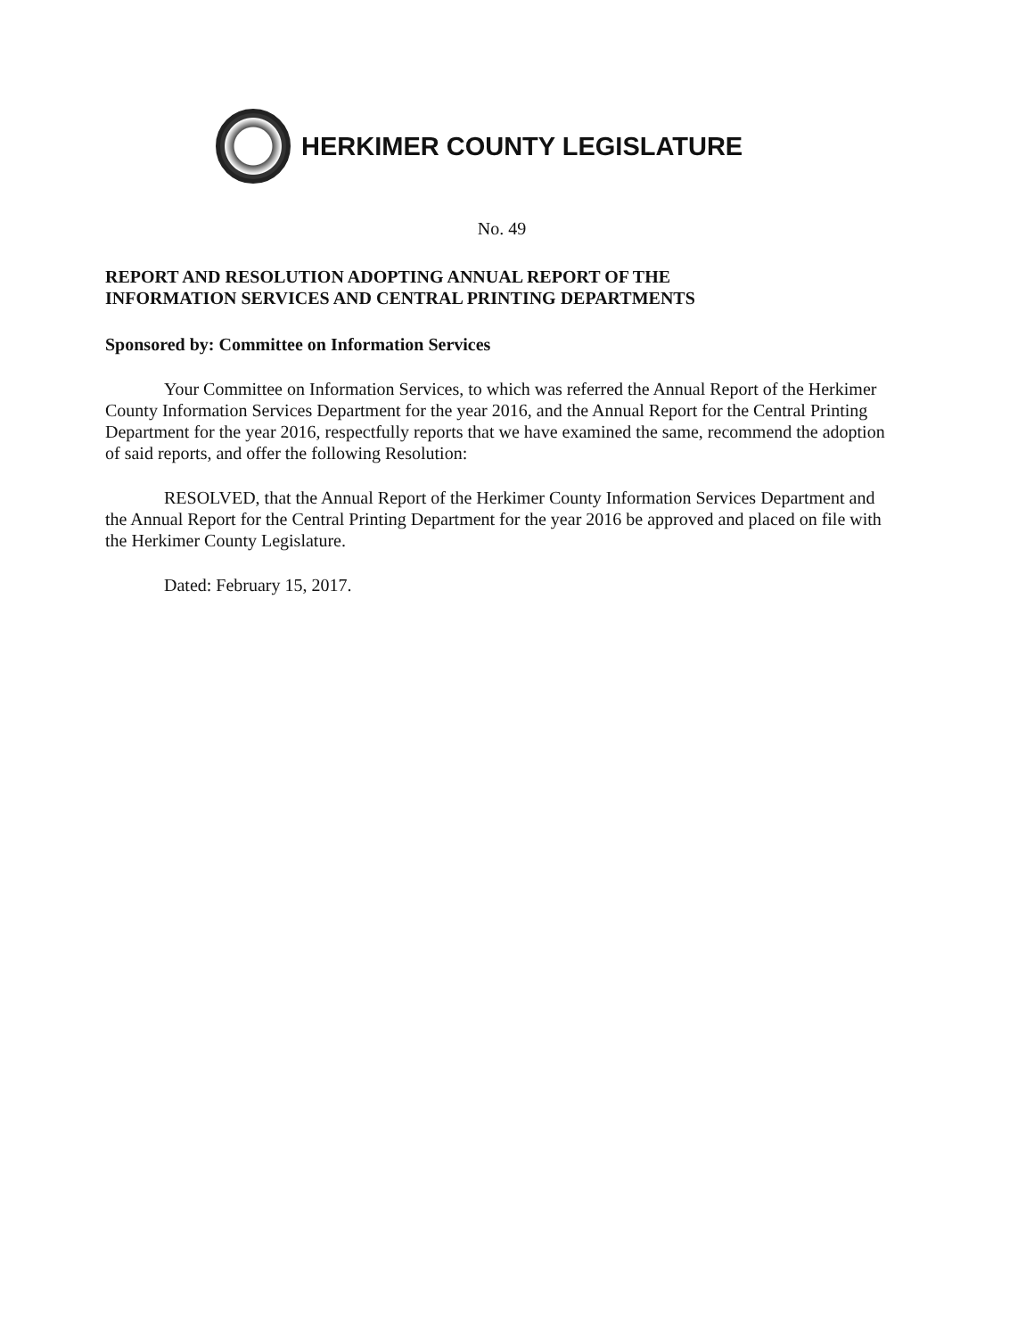HERKIMER COUNTY LEGISLATURE
No. 49
REPORT AND RESOLUTION ADOPTING ANNUAL REPORT OF THE
INFORMATION SERVICES AND CENTRAL PRINTING DEPARTMENTS
Sponsored by: Committee on Information Services
Your Committee on Information Services, to which was referred the Annual Report of the Herkimer County Information Services Department for the year 2016, and the Annual Report for the Central Printing Department for the year 2016, respectfully reports that we have examined the same, recommend the adoption of said reports, and offer the following Resolution:
RESOLVED, that the Annual Report of the Herkimer County Information Services Department and the Annual Report for the Central Printing Department for the year 2016 be approved and placed on file with the Herkimer County Legislature.
Dated: February 15, 2017.